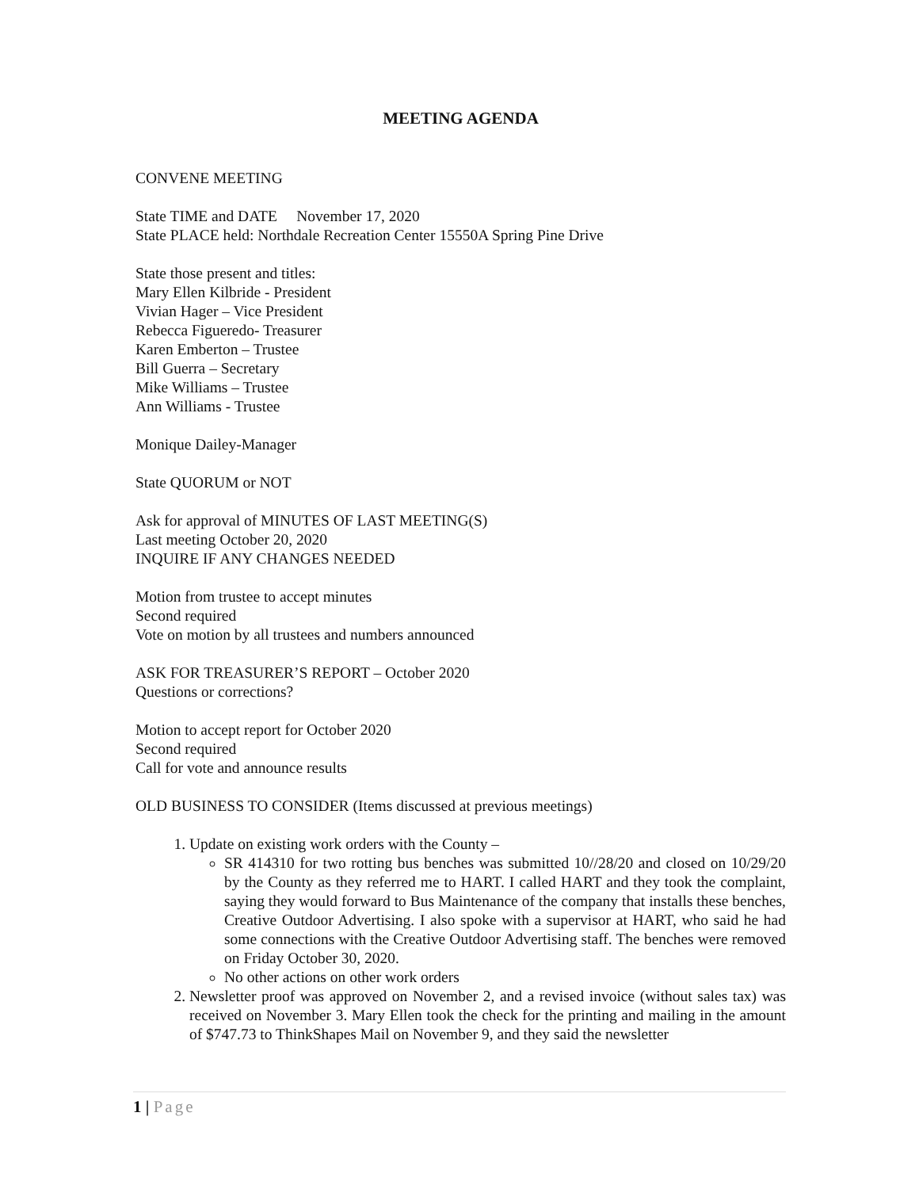MEETING AGENDA
CONVENE MEETING
State TIME and DATE November 17, 2020
State PLACE held: Northdale Recreation Center 15550A Spring Pine Drive
State those present and titles:
Mary Ellen Kilbride - President
Vivian Hager – Vice President
Rebecca Figueredo- Treasurer
Karen Emberton – Trustee
Bill Guerra – Secretary
Mike Williams – Trustee
Ann Williams - Trustee
Monique Dailey-Manager
State QUORUM or NOT
Ask for approval of MINUTES OF LAST MEETING(S)
Last meeting October 20, 2020
INQUIRE IF ANY CHANGES NEEDED
Motion from trustee to accept minutes
Second required
Vote on motion by all trustees and numbers announced
ASK FOR TREASURER’S REPORT – October 2020
Questions or corrections?
Motion to accept report for October 2020
Second required
Call for vote and announce results
OLD BUSINESS TO CONSIDER (Items discussed at previous meetings)
1. Update on existing work orders with the County –
SR 414310 for two rotting bus benches was submitted 10//28/20 and closed on 10/29/20 by the County as they referred me to HART. I called HART and they took the complaint, saying they would forward to Bus Maintenance of the company that installs these benches, Creative Outdoor Advertising. I also spoke with a supervisor at HART, who said he had some connections with the Creative Outdoor Advertising staff. The benches were removed on Friday October 30, 2020.
No other actions on other work orders
2. Newsletter proof was approved on November 2, and a revised invoice (without sales tax) was received on November 3. Mary Ellen took the check for the printing and mailing in the amount of $747.73 to ThinkShapes Mail on November 9, and they said the newsletter
1 | Page